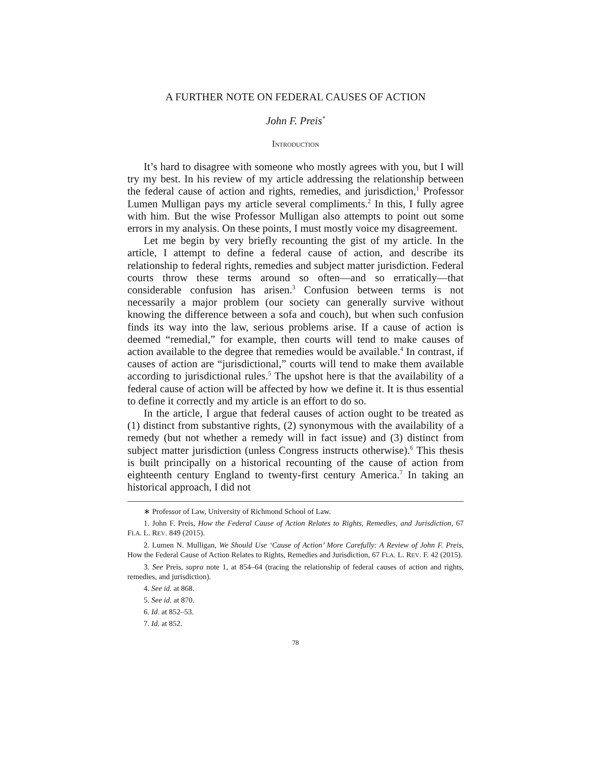A FURTHER NOTE ON FEDERAL CAUSES OF ACTION
John F. Preis<sup>*</sup>
INTRODUCTION
It’s hard to disagree with someone who mostly agrees with you, but I will try my best. In his review of my article addressing the relationship between the federal cause of action and rights, remedies, and jurisdiction,<sup>1</sup> Professor Lumen Mulligan pays my article several compliments.<sup>2</sup> In this, I fully agree with him. But the wise Professor Mulligan also attempts to point out some errors in my analysis. On these points, I must mostly voice my disagreement.
Let me begin by very briefly recounting the gist of my article. In the article, I attempt to define a federal cause of action, and describe its relationship to federal rights, remedies and subject matter jurisdiction. Federal courts throw these terms around so often—and so erratically—that considerable confusion has arisen.<sup>3</sup> Confusion between terms is not necessarily a major problem (our society can generally survive without knowing the difference between a sofa and couch), but when such confusion finds its way into the law, serious problems arise. If a cause of action is deemed “remedial,” for example, then courts will tend to make causes of action available to the degree that remedies would be available.<sup>4</sup> In contrast, if causes of action are “jurisdictional,” courts will tend to make them available according to jurisdictional rules.<sup>5</sup> The upshot here is that the availability of a federal cause of action will be affected by how we define it. It is thus essential to define it correctly and my article is an effort to do so.
In the article, I argue that federal causes of action ought to be treated as (1) distinct from substantive rights, (2) synonymous with the availability of a remedy (but not whether a remedy will in fact issue) and (3) distinct from subject matter jurisdiction (unless Congress instructs otherwise).<sup>6</sup> This thesis is built principally on a historical recounting of the cause of action from eighteenth century England to twenty-first century America.<sup>7</sup> In taking an historical approach, I did not
∗ Professor of Law, University of Richmond School of Law.
1. John F. Preis, How the Federal Cause of Action Relates to Rights, Remedies, and Jurisdiction, 67 FLA. L. REV. 849 (2015).
2. Lumen N. Mulligan, We Should Use ‘Cause of Action’ More Carefully: A Review of John F. Preis, How the Federal Cause of Action Relates to Rights, Remedies and Jurisdiction, 67 FLA. L. REV. F. 42 (2015).
3. See Preis, supra note 1, at 854–64 (tracing the relationship of federal causes of action and rights, remedies, and jurisdiction).
4. See id. at 868.
5. See id. at 870.
6. Id. at 852–53.
7. Id. at 852.
78